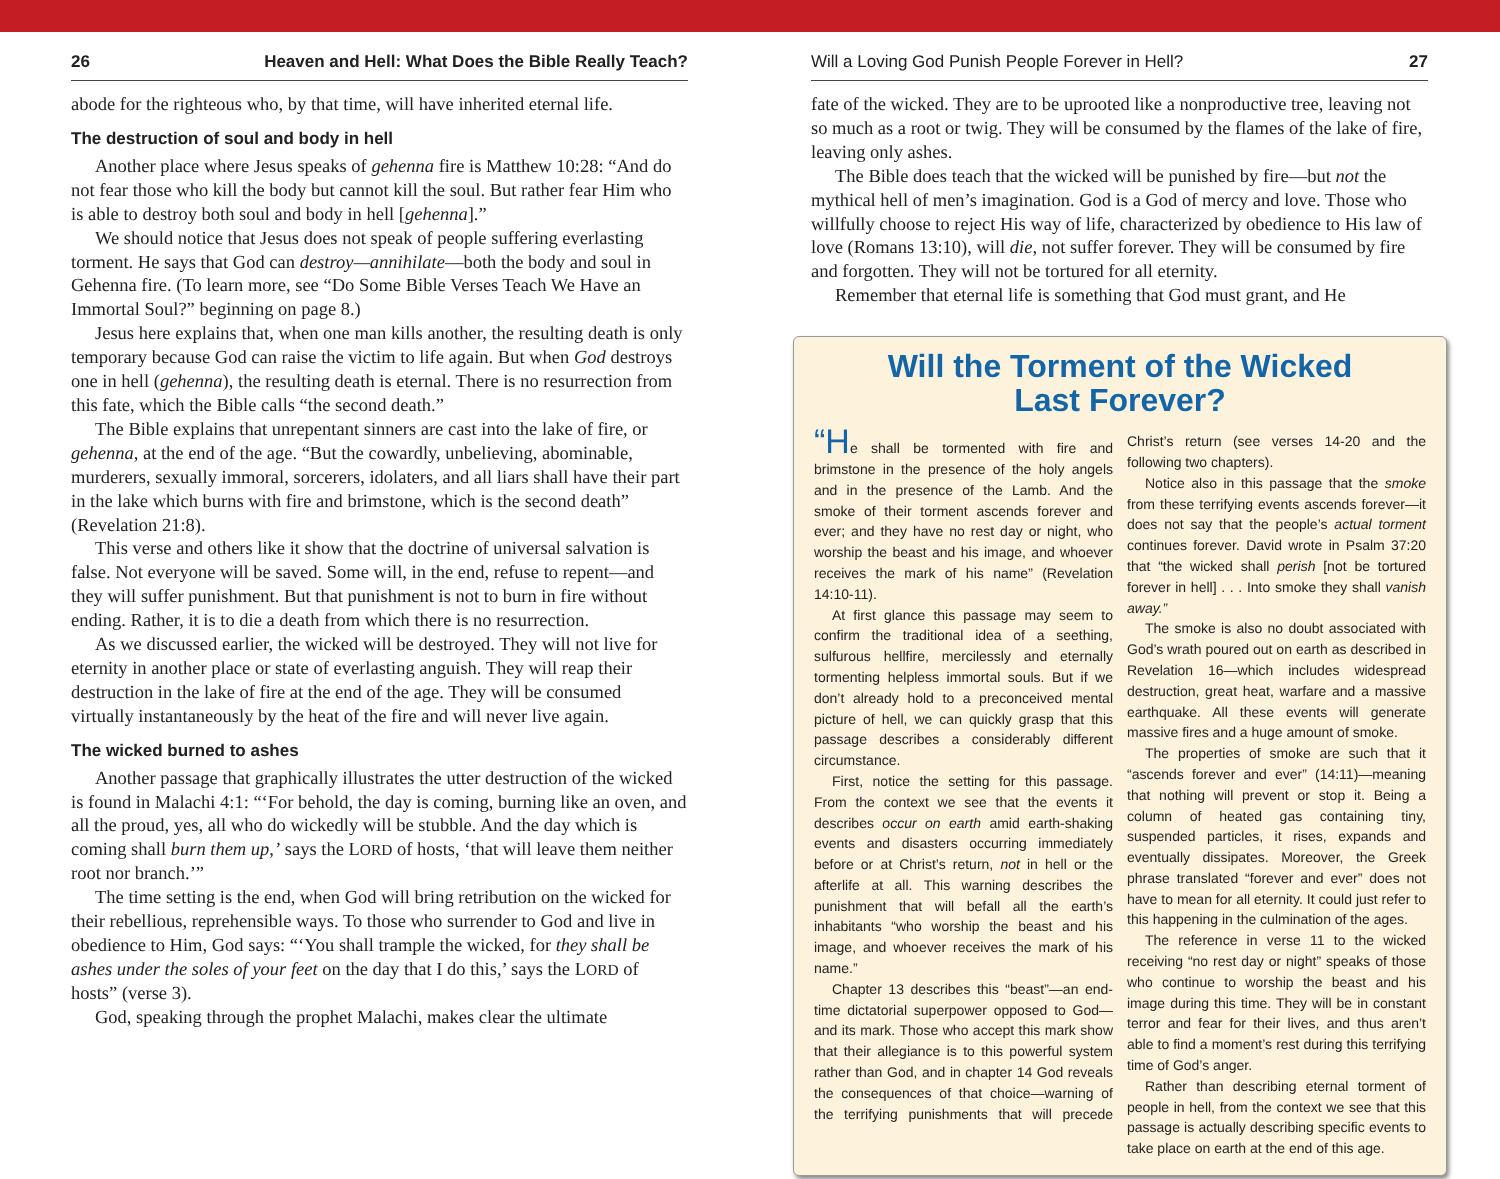26 Heaven and Hell: What Does the Bible Really Teach?
abode for the righteous who, by that time, will have inherited eternal life.
The destruction of soul and body in hell
Another place where Jesus speaks of gehenna fire is Matthew 10:28: “And do not fear those who kill the body but cannot kill the soul. But rather fear Him who is able to destroy both soul and body in hell [gehenna].”
We should notice that Jesus does not speak of people suffering everlasting torment. He says that God can destroy—annihilate—both the body and soul in Gehenna fire. (To learn more, see “Do Some Bible Verses Teach We Have an Immortal Soul?” beginning on page 8.)
Jesus here explains that, when one man kills another, the resulting death is only temporary because God can raise the victim to life again. But when God destroys one in hell (gehenna), the resulting death is eternal. There is no resurrection from this fate, which the Bible calls “the second death.”
The Bible explains that unrepentant sinners are cast into the lake of fire, or gehenna, at the end of the age. “But the cowardly, unbelieving, abominable, murderers, sexually immoral, sorcerers, idolaters, and all liars shall have their part in the lake which burns with fire and brimstone, which is the second death” (Revelation 21:8).
This verse and others like it show that the doctrine of universal salvation is false. Not everyone will be saved. Some will, in the end, refuse to repent—and they will suffer punishment. But that punishment is not to burn in fire without ending. Rather, it is to die a death from which there is no resurrection.
As we discussed earlier, the wicked will be destroyed. They will not live for eternity in another place or state of everlasting anguish. They will reap their destruction in the lake of fire at the end of the age. They will be consumed virtually instantaneously by the heat of the fire and will never live again.
The wicked burned to ashes
Another passage that graphically illustrates the utter destruction of the wicked is found in Malachi 4:1: “‘For behold, the day is coming, burning like an oven, and all the proud, yes, all who do wickedly will be stubble. And the day which is coming shall burn them up,’ says the LORD of hosts, ‘that will leave them neither root nor branch.’”
The time setting is the end, when God will bring retribution on the wicked for their rebellious, reprehensible ways. To those who surrender to God and live in obedience to Him, God says: “‘You shall trample the wicked, for they shall be ashes under the soles of your feet on the day that I do this,’ says the LORD of hosts” (verse 3).
God, speaking through the prophet Malachi, makes clear the ultimate
Will a Loving God Punish People Forever in Hell? 27
fate of the wicked. They are to be uprooted like a nonproductive tree, leaving not so much as a root or twig. They will be consumed by the flames of the lake of fire, leaving only ashes.
The Bible does teach that the wicked will be punished by fire—but not the mythical hell of men’s imagination. God is a God of mercy and love. Those who willfully choose to reject His way of life, characterized by obedience to His law of love (Romans 13:10), will die, not suffer forever. They will be consumed by fire and forgotten. They will not be tortured for all eternity.
Remember that eternal life is something that God must grant, and He
Will the Torment of the Wicked
Last Forever?
“He shall be tormented with fire and brimstone in the presence of the holy angels and in the presence of the Lamb. And the smoke of their torment ascends forever and ever; and they have no rest day or night, who worship the beast and his image, and whoever receives the mark of his name” (Revelation 14:10-11).
At first glance this passage may seem to confirm the traditional idea of a seething, sulfurous hellfire, mercilessly and eternally tormenting helpless immortal souls. But if we don’t already hold to a preconceived mental picture of hell, we can quickly grasp that this passage describes a considerably different circumstance.
First, notice the setting for this passage. From the context we see that the events it describes occur on earth amid earth-shaking events and disasters occurring immediately before or at Christ’s return, not in hell or the afterlife at all. This warning describes the punishment that will befall all the earth’s inhabitants “who worship the beast and his image, and whoever receives the mark of his name.”
Chapter 13 describes this “beast”—an end-time dictatorial superpower opposed to God—and its mark. Those who accept this mark show that their allegiance is to this powerful system rather than God, and in chapter 14 God reveals the consequences of that choice—warning of the terrifying punishments that will precede Christ’s return (see verses 14-20 and the following two chapters).
Notice also in this passage that the smoke from these terrifying events ascends forever—it does not say that the people’s actual torment continues forever. David wrote in Psalm 37:20 that “the wicked shall perish [not be tortured forever in hell] . . . Into smoke they shall vanish away.”
The smoke is also no doubt associated with God’s wrath poured out on earth as described in Revelation 16—which includes widespread destruction, great heat, warfare and a massive earthquake. All these events will generate massive fires and a huge amount of smoke.
The properties of smoke are such that it “ascends forever and ever” (14:11)—meaning that nothing will prevent or stop it. Being a column of heated gas containing tiny, suspended particles, it rises, expands and eventually dissipates. Moreover, the Greek phrase translated “forever and ever” does not have to mean for all eternity. It could just refer to this happening in the culmination of the ages.
The reference in verse 11 to the wicked receiving “no rest day or night” speaks of those who continue to worship the beast and his image during this time. They will be in constant terror and fear for their lives, and thus aren’t able to find a moment’s rest during this terrifying time of God’s anger.
Rather than describing eternal torment of people in hell, from the context we see that this passage is actually describing specific events to take place on earth at the end of this age.